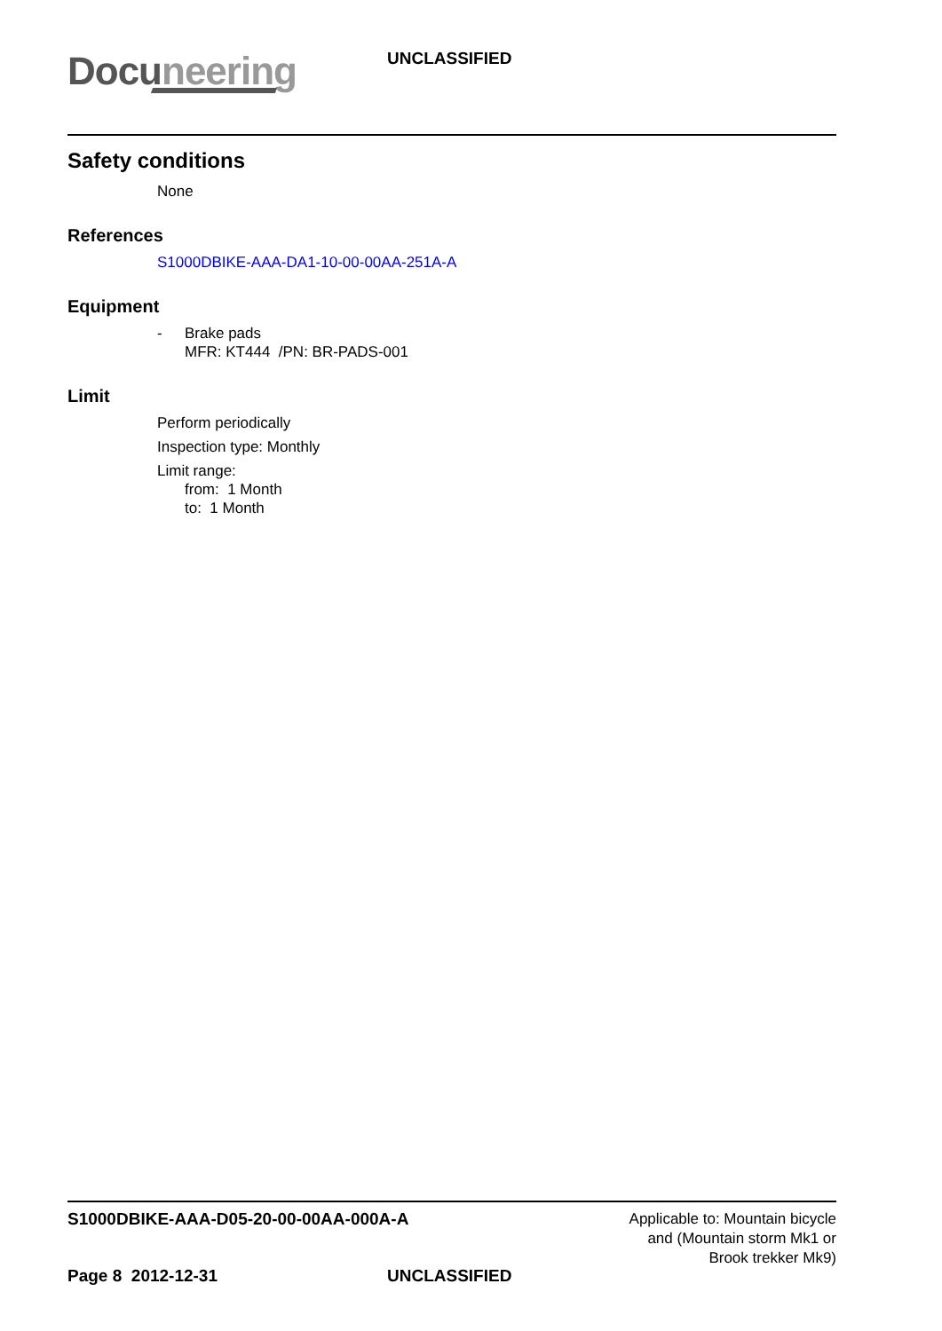Docuneering UNCLASSIFIED
Safety conditions
None
References
S1000DBIKE-AAA-DA1-10-00-00AA-251A-A
Equipment
- Brake pads
MFR: KT444 /PN: BR-PADS-001
Limit
Perform periodically
Inspection type: Monthly
Limit range:
from: 1 Month
to: 1 Month
S1000DBIKE-AAA-D05-20-00-00AA-000A-A
Applicable to: Mountain bicycle
and (Mountain storm Mk1 or
Brook trekker Mk9)
Page 8 2012-12-31 UNCLASSIFIED